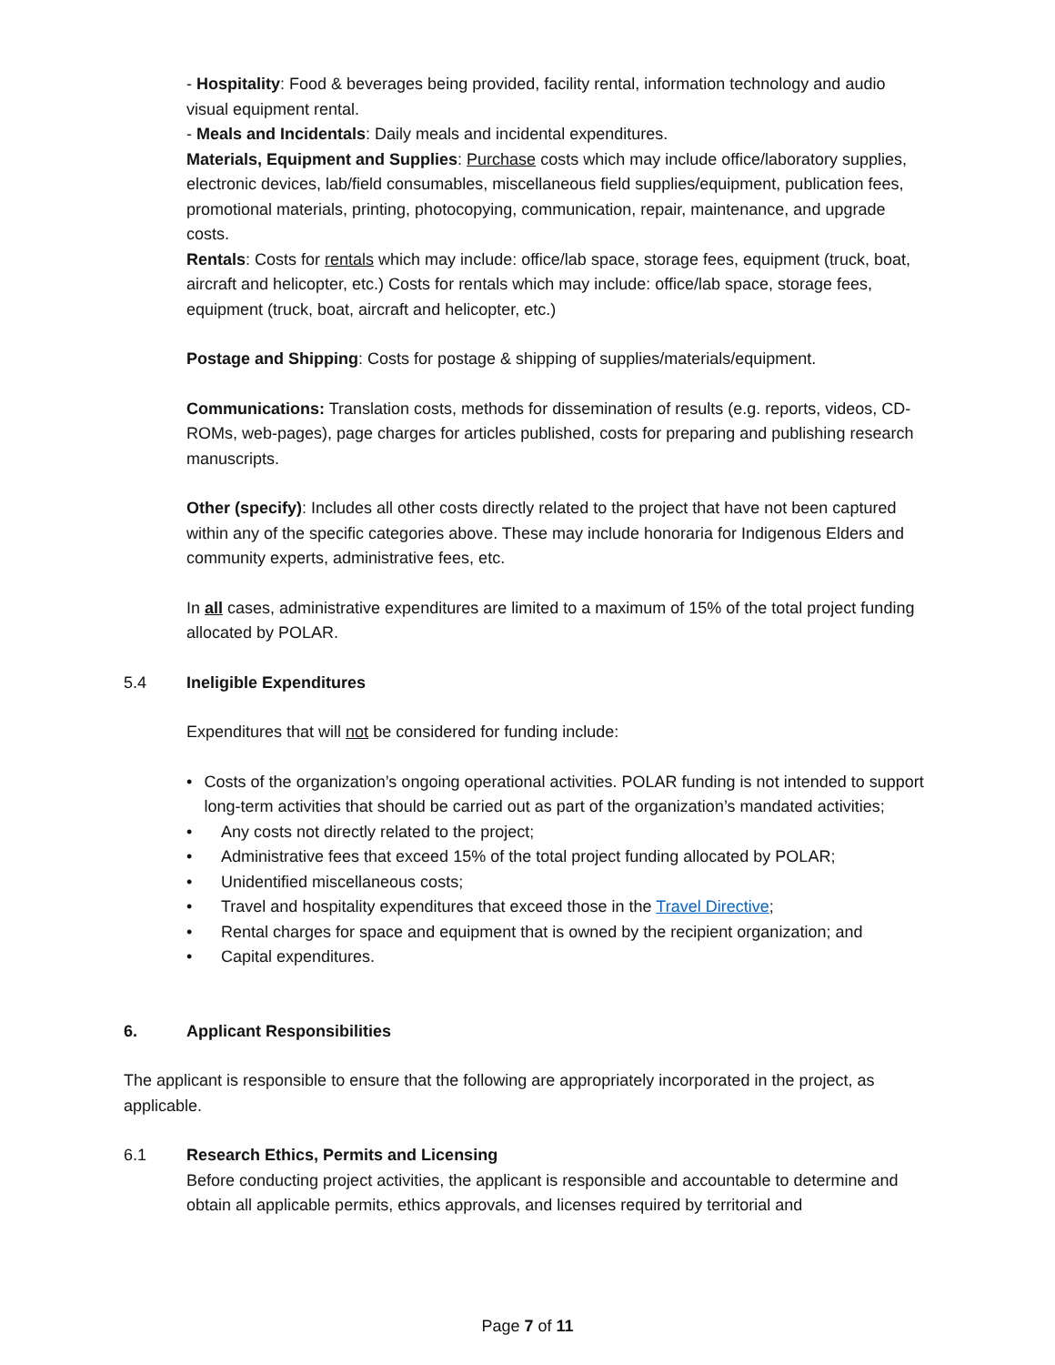- Hospitality: Food & beverages being provided, facility rental, information technology and audio visual equipment rental.
- Meals and Incidentals: Daily meals and incidental expenditures.
Materials, Equipment and Supplies: Purchase costs which may include office/laboratory supplies, electronic devices, lab/field consumables, miscellaneous field supplies/equipment, publication fees, promotional materials, printing, photocopying, communication, repair, maintenance, and upgrade costs.
Rentals: Costs for rentals which may include: office/lab space, storage fees, equipment (truck, boat, aircraft and helicopter, etc.) Costs for rentals which may include: office/lab space, storage fees, equipment (truck, boat, aircraft and helicopter, etc.)
Postage and Shipping: Costs for postage & shipping of supplies/materials/equipment.
Communications: Translation costs, methods for dissemination of results (e.g. reports, videos, CD- ROMs, web-pages), page charges for articles published, costs for preparing and publishing research manuscripts.
Other (specify): Includes all other costs directly related to the project that have not been captured within any of the specific categories above. These may include honoraria for Indigenous Elders and community experts, administrative fees, etc.
In all cases, administrative expenditures are limited to a maximum of 15% of the total project funding allocated by POLAR.
5.4 Ineligible Expenditures
Expenditures that will not be considered for funding include:
• Costs of the organization’s ongoing operational activities. POLAR funding is not intended to support long-term activities that should be carried out as part of the organization’s mandated activities;
• Any costs not directly related to the project;
• Administrative fees that exceed 15% of the total project funding allocated by POLAR;
• Unidentified miscellaneous costs;
• Travel and hospitality expenditures that exceed those in the Travel Directive;
• Rental charges for space and equipment that is owned by the recipient organization; and
• Capital expenditures.
6. Applicant Responsibilities
The applicant is responsible to ensure that the following are appropriately incorporated in the project, as applicable.
6.1 Research Ethics, Permits and Licensing
Before conducting project activities, the applicant is responsible and accountable to determine and obtain all applicable permits, ethics approvals, and licenses required by territorial and
Page 7 of 11